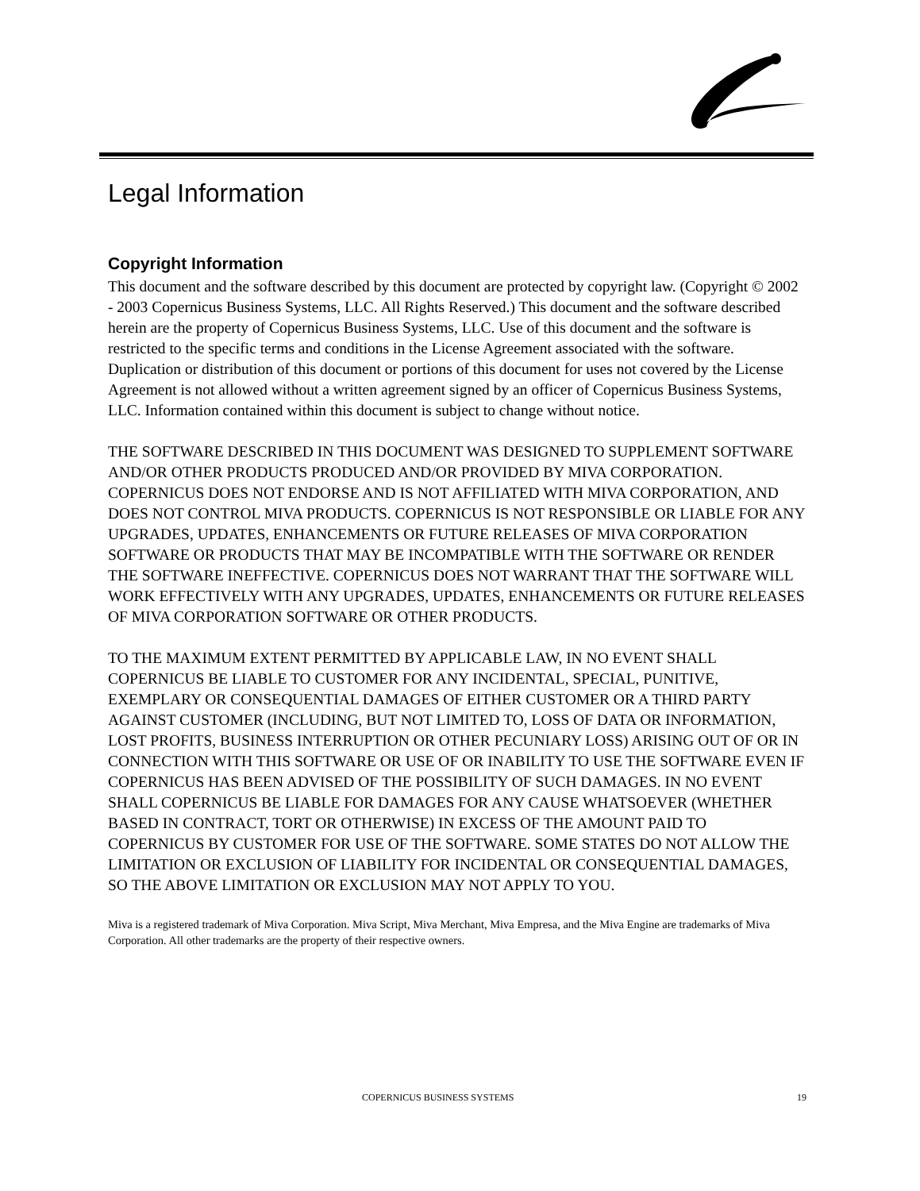Legal Information
Copyright Information
This document and the software described by this document are protected by copyright law. (Copyright © 2002 - 2003 Copernicus Business Systems, LLC. All Rights Reserved.) This document and the software described herein are the property of Copernicus Business Systems, LLC. Use of this document and the software is restricted to the specific terms and conditions in the License Agreement associated with the software. Duplication or distribution of this document or portions of this document for uses not covered by the License Agreement is not allowed without a written agreement signed by an officer of Copernicus Business Systems, LLC. Information contained within this document is subject to change without notice.
THE SOFTWARE DESCRIBED IN THIS DOCUMENT WAS DESIGNED TO SUPPLEMENT SOFTWARE AND/OR OTHER PRODUCTS PRODUCED AND/OR PROVIDED BY MIVA CORPORATION. COPERNICUS DOES NOT ENDORSE AND IS NOT AFFILIATED WITH MIVA CORPORATION, AND DOES NOT CONTROL MIVA PRODUCTS. COPERNICUS IS NOT RESPONSIBLE OR LIABLE FOR ANY UPGRADES, UPDATES, ENHANCEMENTS OR FUTURE RELEASES OF MIVA CORPORATION SOFTWARE OR PRODUCTS THAT MAY BE INCOMPATIBLE WITH THE SOFTWARE OR RENDER THE SOFTWARE INEFFECTIVE. COPERNICUS DOES NOT WARRANT THAT THE SOFTWARE WILL WORK EFFECTIVELY WITH ANY UPGRADES, UPDATES, ENHANCEMENTS OR FUTURE RELEASES OF MIVA CORPORATION SOFTWARE OR OTHER PRODUCTS.
TO THE MAXIMUM EXTENT PERMITTED BY APPLICABLE LAW, IN NO EVENT SHALL COPERNICUS BE LIABLE TO CUSTOMER FOR ANY INCIDENTAL, SPECIAL, PUNITIVE, EXEMPLARY OR CONSEQUENTIAL DAMAGES OF EITHER CUSTOMER OR A THIRD PARTY AGAINST CUSTOMER (INCLUDING, BUT NOT LIMITED TO, LOSS OF DATA OR INFORMATION, LOST PROFITS, BUSINESS INTERRUPTION OR OTHER PECUNIARY LOSS) ARISING OUT OF OR IN CONNECTION WITH THIS SOFTWARE OR USE OF OR INABILITY TO USE THE SOFTWARE EVEN IF COPERNICUS HAS BEEN ADVISED OF THE POSSIBILITY OF SUCH DAMAGES. IN NO EVENT SHALL COPERNICUS BE LIABLE FOR DAMAGES FOR ANY CAUSE WHATSOEVER (WHETHER BASED IN CONTRACT, TORT OR OTHERWISE) IN EXCESS OF THE AMOUNT PAID TO COPERNICUS BY CUSTOMER FOR USE OF THE SOFTWARE. SOME STATES DO NOT ALLOW THE LIMITATION OR EXCLUSION OF LIABILITY FOR INCIDENTAL OR CONSEQUENTIAL DAMAGES, SO THE ABOVE LIMITATION OR EXCLUSION MAY NOT APPLY TO YOU.
Miva is a registered trademark of Miva Corporation. Miva Script, Miva Merchant, Miva Empresa, and the Miva Engine are trademarks of Miva Corporation. All other trademarks are the property of their respective owners.
COPERNICUS BUSINESS SYSTEMS 19